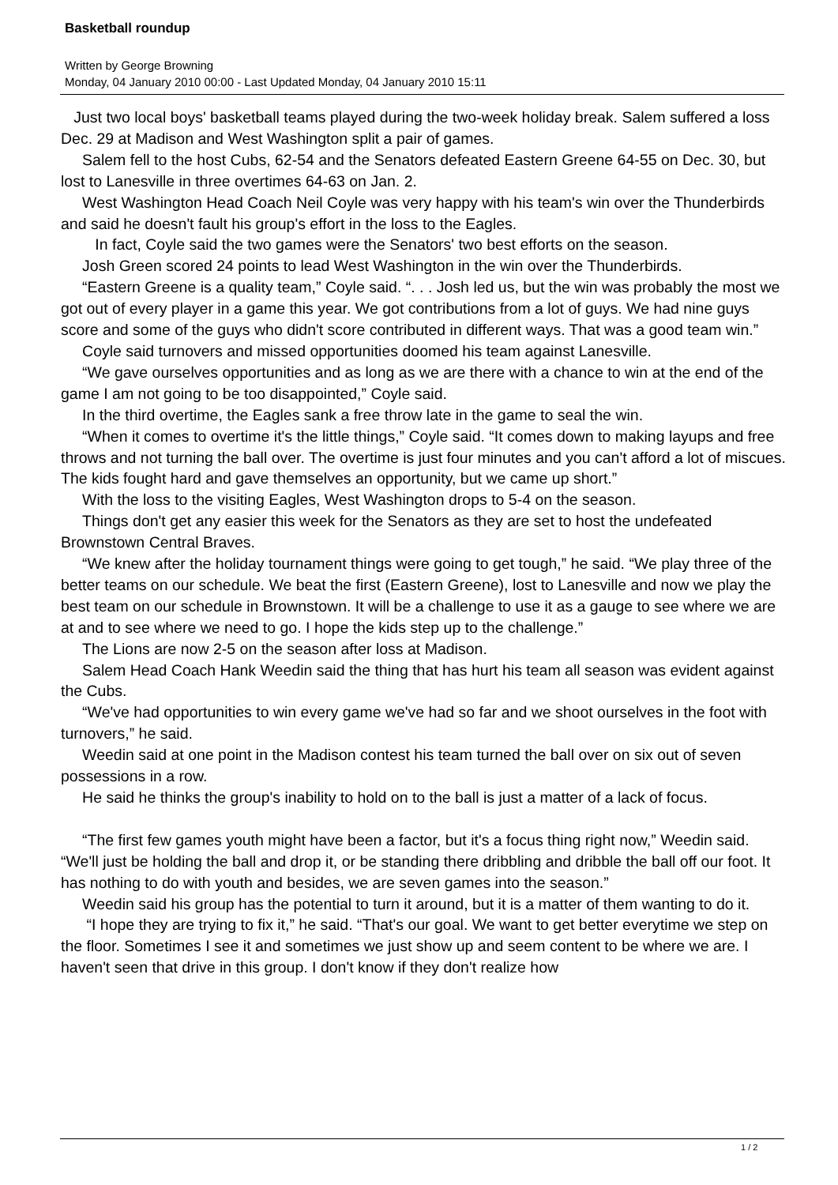Basketball roundup
Written by George Browning
Monday, 04 January 2010 00:00 - Last Updated Monday, 04 January 2010 15:11
Just two local boys' basketball teams played during the two-week holiday break. Salem suffered a loss Dec. 29 at Madison and West Washington split a pair of games.
Salem fell to the host Cubs, 62-54 and the Senators defeated Eastern Greene 64-55 on Dec. 30, but lost to Lanesville in three overtimes 64-63 on Jan. 2.
West Washington Head Coach Neil Coyle was very happy with his team's win over the Thunderbirds and said he doesn't fault his group's effort in the loss to the Eagles.
In fact, Coyle said the two games were the Senators' two best efforts on the season.
Josh Green scored 24 points to lead West Washington in the win over the Thunderbirds.
“Eastern Greene is a quality team,” Coyle said. “. . . Josh led us, but the win was probably the most we got out of every player in a game this year. We got contributions from a lot of guys. We had nine guys score and some of the guys who didn't score contributed in different ways. That was a good team win.”
Coyle said turnovers and missed opportunities doomed his team against Lanesville.
“We gave ourselves opportunities and as long as we are there with a chance to win at the end of the game I am not going to be too disappointed,” Coyle said.
In the third overtime, the Eagles sank a free throw late in the game to seal the win.
“When it comes to overtime it's the little things,” Coyle said. “It comes down to making layups and free throws and not turning the ball over. The overtime is just four minutes and you can't afford a lot of miscues. The kids fought hard and gave themselves an opportunity, but we came up short.”
With the loss to the visiting Eagles, West Washington drops to 5-4 on the season.
Things don't get any easier this week for the Senators as they are set to host the undefeated Brownstown Central Braves.
“We knew after the holiday tournament things were going to get tough,” he said. “We play three of the better teams on our schedule. We beat the first (Eastern Greene), lost to Lanesville and now we play the best team on our schedule in Brownstown. It will be a challenge to use it as a gauge to see where we are at and to see where we need to go. I hope the kids step up to the challenge.”
The Lions are now 2-5 on the season after loss at Madison.
Salem Head Coach Hank Weedin said the thing that has hurt his team all season was evident against the Cubs.
“We've had opportunities to win every game we've had so far and we shoot ourselves in the foot with turnovers,” he said.
Weedin said at one point in the Madison contest his team turned the ball over on six out of seven possessions in a row.
He said he thinks the group's inability to hold on to the ball is just a matter of a lack of focus.
“The first few games youth might have been a factor, but it's a focus thing right now,” Weedin said. “We'll just be holding the ball and drop it, or be standing there dribbling and dribble the ball off our foot. It has nothing to do with youth and besides, we are seven games into the season.”
Weedin said his group has the potential to turn it around, but it is a matter of them wanting to do it.
“I hope they are trying to fix it,” he said. “That's our goal. We want to get better everytime we step on the floor. Sometimes I see it and sometimes we just show up and seem content to be where we are. I haven't seen that drive in this group. I don't know if they don't realize how
1 / 2